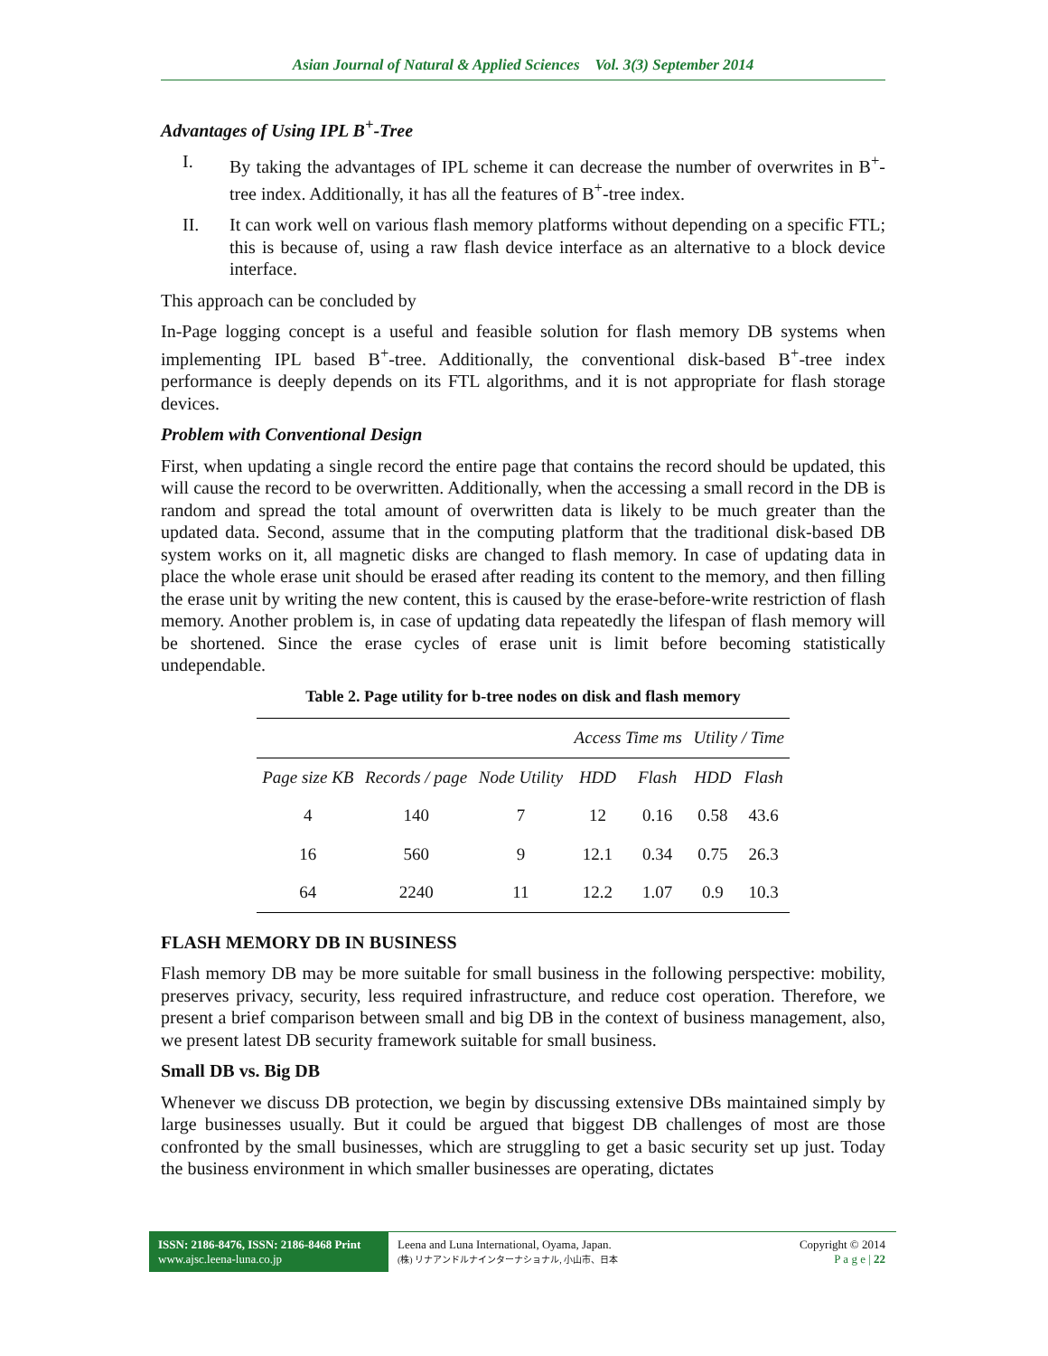Asian Journal of Natural & Applied Sciences Vol. 3(3) September 2014
Advantages of Using IPL B<sup>+</sup>-Tree
I. By taking the advantages of IPL scheme it can decrease the number of overwrites in B<sup>+</sup>-tree index. Additionally, it has all the features of B<sup>+</sup>-tree index.
II. It can work well on various flash memory platforms without depending on a specific FTL; this is because of, using a raw flash device interface as an alternative to a block device interface.
This approach can be concluded by
In-Page logging concept is a useful and feasible solution for flash memory DB systems when implementing IPL based B<sup>+</sup>-tree. Additionally, the conventional disk-based B<sup>+</sup>-tree index performance is deeply depends on its FTL algorithms, and it is not appropriate for flash storage devices.
Problem with Conventional Design
First, when updating a single record the entire page that contains the record should be updated, this will cause the record to be overwritten. Additionally, when the accessing a small record in the DB is random and spread the total amount of overwritten data is likely to be much greater than the updated data. Second, assume that in the computing platform that the traditional disk-based DB system works on it, all magnetic disks are changed to flash memory. In case of updating data in place the whole erase unit should be erased after reading its content to the memory, and then filling the erase unit by writing the new content, this is caused by the erase-before-write restriction of flash memory. Another problem is, in case of updating data repeatedly the lifespan of flash memory will be shortened. Since the erase cycles of erase unit is limit before becoming statistically undependable.
Table 2. Page utility for b-tree nodes on disk and flash memory
| | | | Access Time ms | | Utility / Time | |
| --- | --- | --- | --- | --- | --- | --- |
| Page size KB | Records / page | Node Utility | HDD | Flash | HDD | Flash |
| 4 | 140 | 7 | 12 | 0.16 | 0.58 | 43.6 |
| 16 | 560 | 9 | 12.1 | 0.34 | 0.75 | 26.3 |
| 64 | 2240 | 11 | 12.2 | 1.07 | 0.9 | 10.3 |
FLASH MEMORY DB IN BUSINESS
Flash memory DB may be more suitable for small business in the following perspective: mobility, preserves privacy, security, less required infrastructure, and reduce cost operation. Therefore, we present a brief comparison between small and big DB in the context of business management, also, we present latest DB security framework suitable for small business.
Small DB vs. Big DB
Whenever we discuss DB protection, we begin by discussing extensive DBs maintained simply by large businesses usually. But it could be argued that biggest DB challenges of most are those confronted by the small businesses, which are struggling to get a basic security set up just. Today the business environment in which smaller businesses are operating, dictates
ISSN: 2186-8476, ISSN: 2186-8468 Print
www.ajsc.leena-luna.co.jp
Leena and Luna International, Oyama, Japan.
(株) リナアンドルナインターナショナル, 小山市、日本
Copyright © 2014
P a g e | 22